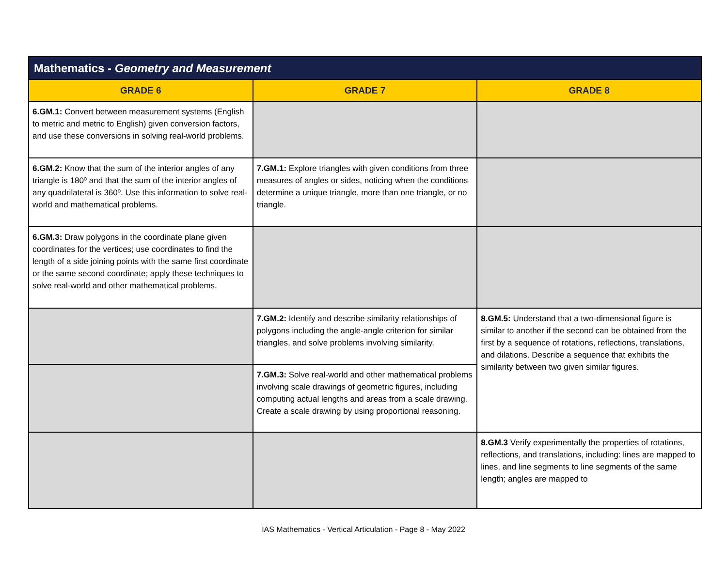| Mathematics - Geometry and Measurement | | |
| --- | --- | --- |
| GRADE 6 | GRADE 7 | GRADE 8 |
| 6.GM.1: Convert between measurement systems (English to metric and metric to English) given conversion factors, and use these conversions in solving real-world problems. | | |
| 6.GM.2: Know that the sum of the interior angles of any triangle is 180º and that the sum of the interior angles of any quadrilateral is 360º. Use this information to solve real-world and mathematical problems. | 7.GM.1: Explore triangles with given conditions from three measures of angles or sides, noticing when the conditions determine a unique triangle, more than one triangle, or no triangle. | |
| 6.GM.3: Draw polygons in the coordinate plane given coordinates for the vertices; use coordinates to find the length of a side joining points with the same first coordinate or the same second coordinate; apply these techniques to solve real-world and other mathematical problems. | | |
| | 7.GM.2: Identify and describe similarity relationships of polygons including the angle-angle criterion for similar triangles, and solve problems involving similarity. | 8.GM.5: Understand that a two-dimensional figure is similar to another if the second can be obtained from the first by a sequence of rotations, reflections, translations, and dilations. Describe a sequence that exhibits the similarity between two given similar figures. |
| | 7.GM.3: Solve real-world and other mathematical problems involving scale drawings of geometric figures, including computing actual lengths and areas from a scale drawing. Create a scale drawing by using proportional reasoning. | |
| | | 8.GM.3 Verify experimentally the properties of rotations, reflections, and translations, including: lines are mapped to lines, and line segments to line segments of the same length; angles are mapped to |
IAS Mathematics - Vertical Articulation - Page 8 - May 2022